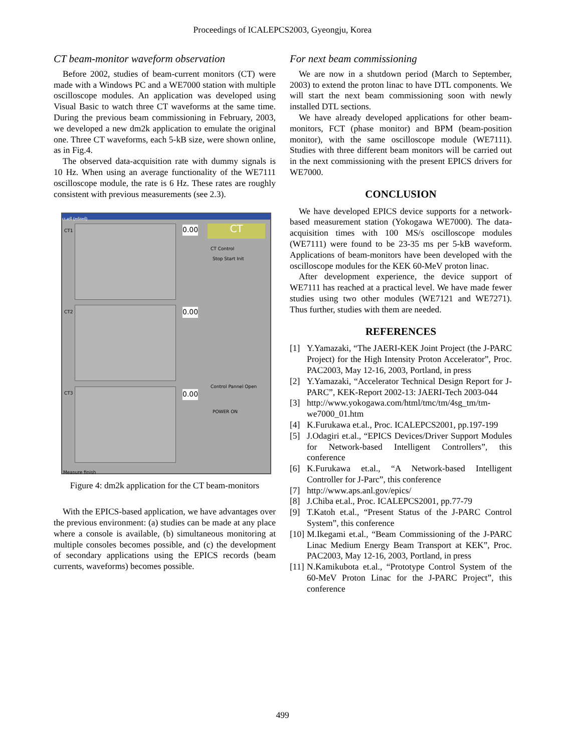Proceedings of ICALEPCS2003, Gyeongju, Korea
CT beam-monitor waveform observation
Before 2002, studies of beam-current monitors (CT) were made with a Windows PC and a WE7000 station with multiple oscilloscope modules. An application was developed using Visual Basic to watch three CT waveforms at the same time. During the previous beam commissioning in February, 2003, we developed a new dm2k application to emulate the original one. Three CT waveforms, each 5-kB size, were shown online, as in Fig.4.
The observed data-acquisition rate with dummy signals is 10 Hz. When using an average functionality of the WE7111 oscilloscope module, the rate is 6 Hz. These rates are roughly consistent with previous measurements (see 2.3).
ct.adl (edited)
CT1
CT2
CT3
0.00
0.00
0.00
CT
CT Control
Stop Start Init
Control Pannel Open
POWER ON
Measure finish
Figure 4: dm2k application for the CT beam-monitors
With the EPICS-based application, we have advantages over the previous environment: (a) studies can be made at any place where a console is available, (b) simultaneous monitoring at multiple consoles becomes possible, and (c) the development of secondary applications using the EPICS records (beam currents, waveforms) becomes possible.
For next beam commissioning
We are now in a shutdown period (March to September, 2003) to extend the proton linac to have DTL components. We will start the next beam commissioning soon with newly installed DTL sections.
We have already developed applications for other beam-monitors, FCT (phase monitor) and BPM (beam-position monitor), with the same oscilloscope module (WE7111). Studies with three different beam monitors will be carried out in the next commissioning with the present EPICS drivers for WE7000.
CONCLUSION
We have developed EPICS device supports for a network-based measurement station (Yokogawa WE7000). The data-acquisition times with 100 MS/s oscilloscope modules (WE7111) were found to be 23-35 ms per 5-kB waveform. Applications of beam-monitors have been developed with the oscilloscope modules for the KEK 60-MeV proton linac.
After development experience, the device support of WE7111 has reached at a practical level. We have made fewer studies using two other modules (WE7121 and WE7271). Thus further, studies with them are needed.
REFERENCES
[1] Y.Yamazaki, “The JAERI-KEK Joint Project (the J-PARC Project) for the High Intensity Proton Accelerator”, Proc. PAC2003, May 12-16, 2003, Portland, in press
[2] Y.Yamazaki, “Accelerator Technical Design Report for J-PARC”, KEK-Report 2002-13: JAERI-Tech 2003-044
[3] http://www.yokogawa.com/html/tmc/tm/4sg_tm/tm-we7000_01.htm
[4] K.Furukawa et.al., Proc. ICALEPCS2001, pp.197-199
[5] J.Odagiri et.al., “EPICS Devices/Driver Support Modules for Network-based Intelligent Controllers”, this conference
[6] K.Furukawa et.al., “A Network-based Intelligent Controller for J-Parc”, this conference
[7] http://www.aps.anl.gov/epics/
[8] J.Chiba et.al., Proc. ICALEPCS2001, pp.77-79
[9] T.Katoh et.al., “Present Status of the J-PARC Control System”, this conference
[10] M.Ikegami et.al., “Beam Commissioning of the J-PARC Linac Medium Energy Beam Transport at KEK”, Proc. PAC2003, May 12-16, 2003, Portland, in press
[11] N.Kamikubota et.al., “Prototype Control System of the 60-MeV Proton Linac for the J-PARC Project”, this conference
499